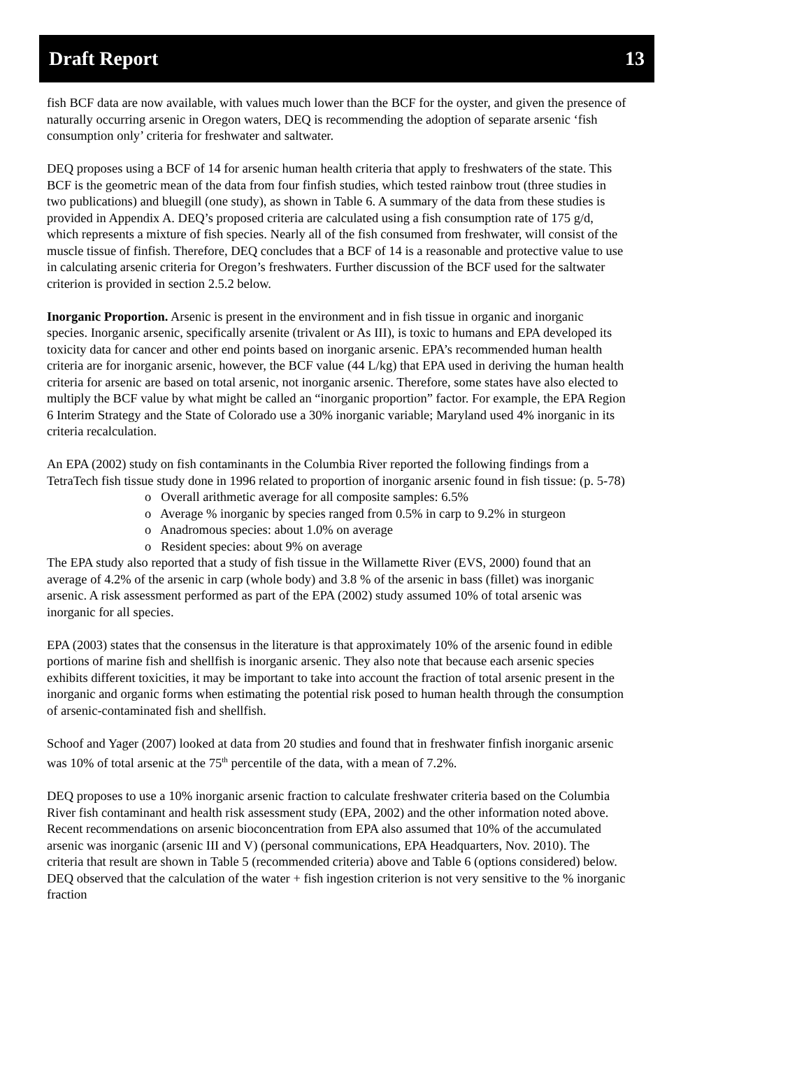Draft Report 13
fish BCF data are now available, with values much lower than the BCF for the oyster, and given the presence of naturally occurring arsenic in Oregon waters, DEQ is recommending the adoption of separate arsenic ‘fish consumption only’ criteria for freshwater and saltwater.
DEQ proposes using a BCF of 14 for arsenic human health criteria that apply to freshwaters of the state. This BCF is the geometric mean of the data from four finfish studies, which tested rainbow trout (three studies in two publications) and bluegill (one study), as shown in Table 6. A summary of the data from these studies is provided in Appendix A. DEQ’s proposed criteria are calculated using a fish consumption rate of 175 g/d, which represents a mixture of fish species. Nearly all of the fish consumed from freshwater, will consist of the muscle tissue of finfish. Therefore, DEQ concludes that a BCF of 14 is a reasonable and protective value to use in calculating arsenic criteria for Oregon’s freshwaters. Further discussion of the BCF used for the saltwater criterion is provided in section 2.5.2 below.
Inorganic Proportion. Arsenic is present in the environment and in fish tissue in organic and inorganic species. Inorganic arsenic, specifically arsenite (trivalent or As III), is toxic to humans and EPA developed its toxicity data for cancer and other end points based on inorganic arsenic. EPA’s recommended human health criteria are for inorganic arsenic, however, the BCF value (44 L/kg) that EPA used in deriving the human health criteria for arsenic are based on total arsenic, not inorganic arsenic. Therefore, some states have also elected to multiply the BCF value by what might be called an “inorganic proportion” factor. For example, the EPA Region 6 Interim Strategy and the State of Colorado use a 30% inorganic variable; Maryland used 4% inorganic in its criteria recalculation.
An EPA (2002) study on fish contaminants in the Columbia River reported the following findings from a TetraTech fish tissue study done in 1996 related to proportion of inorganic arsenic found in fish tissue: (p. 5-78)
o Overall arithmetic average for all composite samples: 6.5%
o Average % inorganic by species ranged from 0.5% in carp to 9.2% in sturgeon
o Anadromous species: about 1.0% on average
o Resident species: about 9% on average
The EPA study also reported that a study of fish tissue in the Willamette River (EVS, 2000) found that an average of 4.2% of the arsenic in carp (whole body) and 3.8 % of the arsenic in bass (fillet) was inorganic arsenic. A risk assessment performed as part of the EPA (2002) study assumed 10% of total arsenic was inorganic for all species.
EPA (2003) states that the consensus in the literature is that approximately 10% of the arsenic found in edible portions of marine fish and shellfish is inorganic arsenic. They also note that because each arsenic species exhibits different toxicities, it may be important to take into account the fraction of total arsenic present in the inorganic and organic forms when estimating the potential risk posed to human health through the consumption of arsenic-contaminated fish and shellfish.
Schoof and Yager (2007) looked at data from 20 studies and found that in freshwater finfish inorganic arsenic was 10% of total arsenic at the 75<sup>th</sup> percentile of the data, with a mean of 7.2%.
DEQ proposes to use a 10% inorganic arsenic fraction to calculate freshwater criteria based on the Columbia River fish contaminant and health risk assessment study (EPA, 2002) and the other information noted above. Recent recommendations on arsenic bioconcentration from EPA also assumed that 10% of the accumulated arsenic was inorganic (arsenic III and V) (personal communications, EPA Headquarters, Nov. 2010). The criteria that result are shown in Table 5 (recommended criteria) above and Table 6 (options considered) below. DEQ observed that the calculation of the water + fish ingestion criterion is not very sensitive to the % inorganic fraction